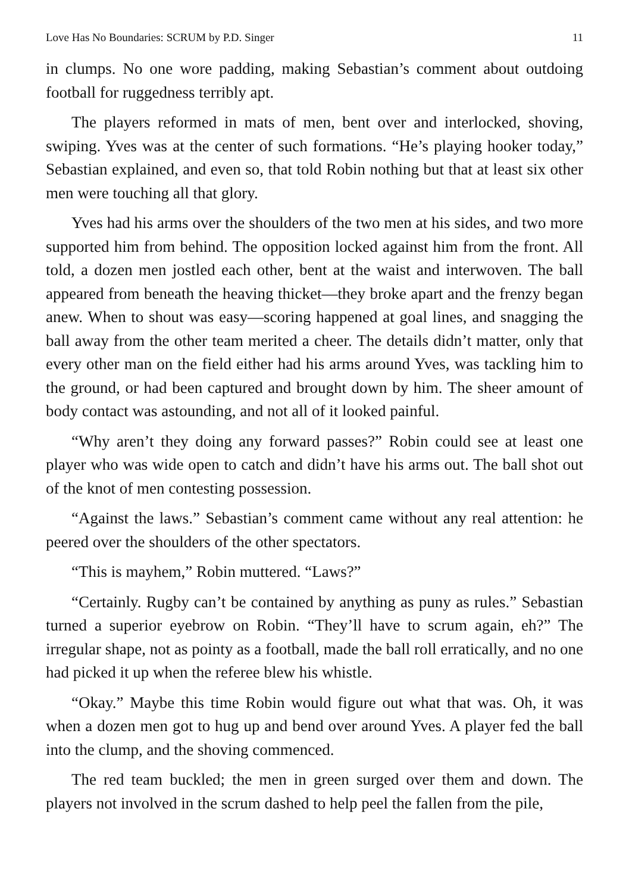Love Has No Boundaries: SCRUM by P.D. Singer 11
in clumps. No one wore padding, making Sebastian’s comment about outdoing football for ruggedness terribly apt.
The players reformed in mats of men, bent over and interlocked, shoving, swiping. Yves was at the center of such formations. “He’s playing hooker today,” Sebastian explained, and even so, that told Robin nothing but that at least six other men were touching all that glory.
Yves had his arms over the shoulders of the two men at his sides, and two more supported him from behind. The opposition locked against him from the front. All told, a dozen men jostled each other, bent at the waist and interwoven. The ball appeared from beneath the heaving thicket—they broke apart and the frenzy began anew. When to shout was easy—scoring happened at goal lines, and snagging the ball away from the other team merited a cheer. The details didn’t matter, only that every other man on the field either had his arms around Yves, was tackling him to the ground, or had been captured and brought down by him. The sheer amount of body contact was astounding, and not all of it looked painful.
“Why aren’t they doing any forward passes?” Robin could see at least one player who was wide open to catch and didn’t have his arms out. The ball shot out of the knot of men contesting possession.
“Against the laws.” Sebastian’s comment came without any real attention: he peered over the shoulders of the other spectators.
“This is mayhem,” Robin muttered. “Laws?”
“Certainly. Rugby can’t be contained by anything as puny as rules.” Sebastian turned a superior eyebrow on Robin. “They’ll have to scrum again, eh?” The irregular shape, not as pointy as a football, made the ball roll erratically, and no one had picked it up when the referee blew his whistle.
“Okay.” Maybe this time Robin would figure out what that was. Oh, it was when a dozen men got to hug up and bend over around Yves. A player fed the ball into the clump, and the shoving commenced.
The red team buckled; the men in green surged over them and down. The players not involved in the scrum dashed to help peel the fallen from the pile,